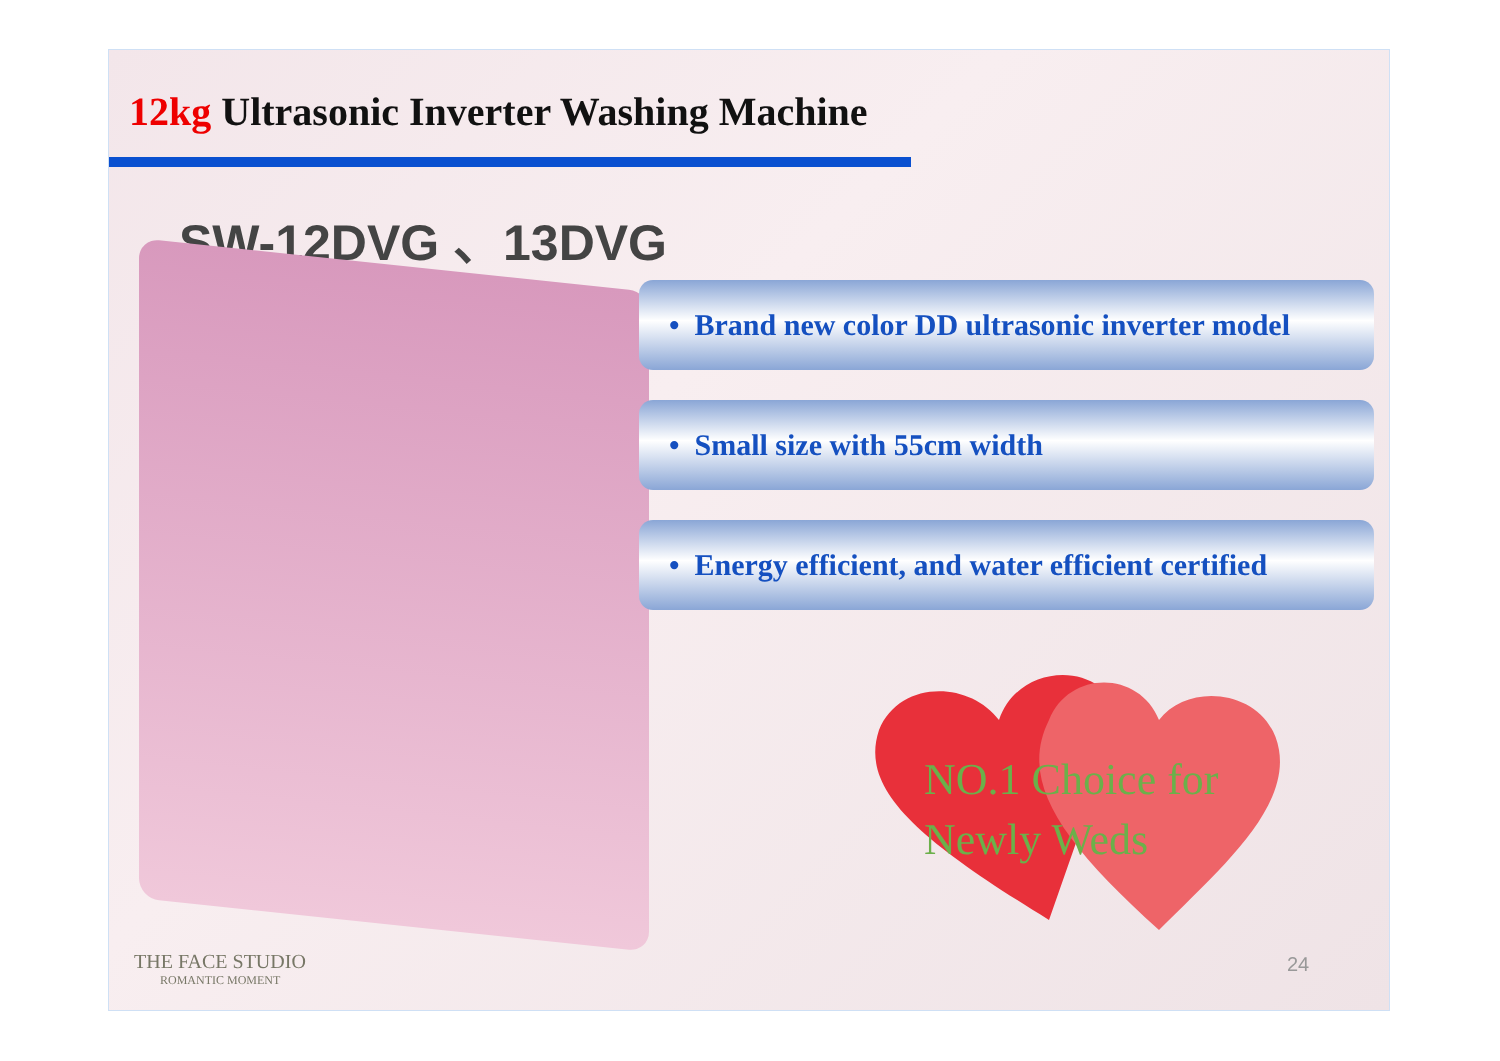12kg Ultrasonic Inverter Washing Machine
SW-12DVG 、13DVG
• Brand new color DD ultrasonic inverter model
• Small size with 55cm width
• Energy efficient, and water efficient certified
NO.1 Choice for
Newly Weds
THE FACE STUDIO
ROMANTIC MOMENT
24